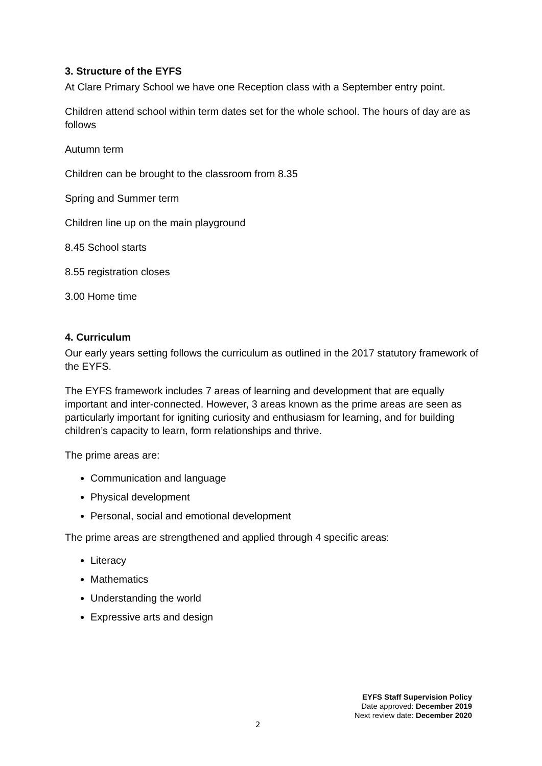3. Structure of the EYFS
At Clare Primary School we have one Reception class with a September entry point.
Children attend school within term dates set for the whole school. The hours of day are as follows
Autumn term
Children can be brought to the classroom from 8.35
Spring and Summer term
Children line up on the main playground
8.45 School starts
8.55 registration closes
3.00 Home time
4. Curriculum
Our early years setting follows the curriculum as outlined in the 2017 statutory framework of the EYFS.
The EYFS framework includes 7 areas of learning and development that are equally important and inter-connected. However, 3 areas known as the prime areas are seen as particularly important for igniting curiosity and enthusiasm for learning, and for building children’s capacity to learn, form relationships and thrive.
The prime areas are:
Communication and language
Physical development
Personal, social and emotional development
The prime areas are strengthened and applied through 4 specific areas:
Literacy
Mathematics
Understanding the world
Expressive arts and design
EYFS Staff Supervision Policy
Date approved: December 2019
Next review date: December 2020
2